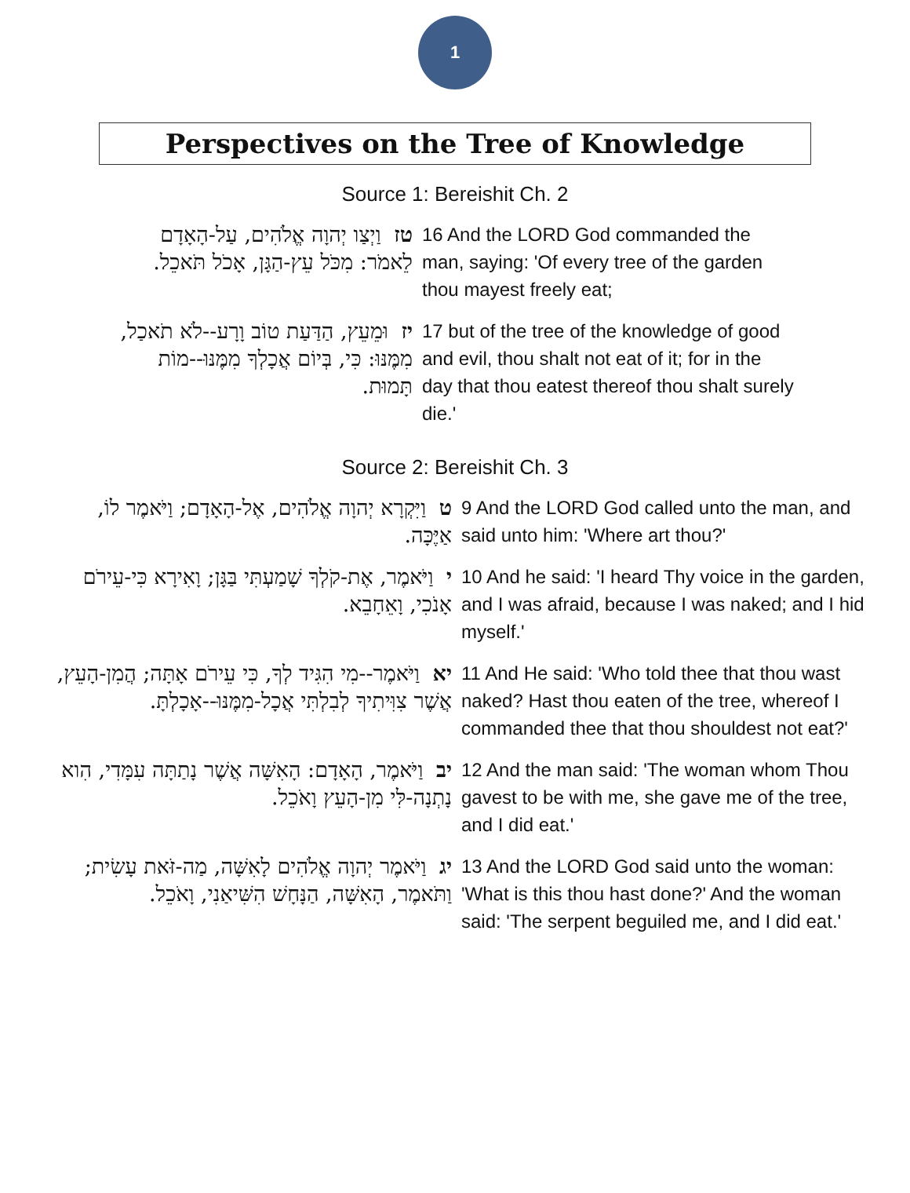1
Perspectives on the Tree of Knowledge
Source 1: Bereishit Ch. 2
| טז וַיְצַו יְהוָה אֱלֹהִים, עַל-הָאָדָם לֵאמֹר: מִכֹּל עֵץ-הַגָּן, אָכֹל תֹּאכֵל. | 16 And the LORD God commanded the man, saying: 'Of every tree of the garden thou mayest freely eat; |
| יז וּמֵעֵץ, הַדַּעַת טוֹב וָרָע--לֹא תֹאכַל, מִמֶּנּוּ: כִּי, בְּיוֹם אֲכָלְךָ מִמֶּנּוּ--מוֹת תָּמוּת. | 17 but of the tree of the knowledge of good and evil, thou shalt not eat of it; for in the day that thou eatest thereof thou shalt surely die.' |
Source 2: Bereishit Ch. 3
| ט וַיִּקְרָא יְהוָה אֱלֹהִים, אֶל-הָאָדָם; וַיֹּאמֶר לוֹ, אַיֶּכָּה. | 9 And the LORD God called unto the man, and said unto him: 'Where art thou?' |
| י וַיֹּאמֶר, אֶת-קֹלְךָ שָׁמַעְתִּי בַּגָּן; וָאִירָא כִּי-עֵירֹם אָנֹכִי, וָאֵחָבֵא. | 10 And he said: 'I heard Thy voice in the garden, and I was afraid, because I was naked; and I hid myself.' |
| יא וַיֹּאמֶר--מִי הִגִּיד לְךָ, כִּי עֵירֹם אָתָּה; הֲמִן-הָעֵץ, אֲשֶׁר צִוִּיתִיךָ לְבִלְתִּי אֲכָל-מִמֶּנּוּ--אָכָלְתָּ. | 11 And He said: 'Who told thee that thou wast naked? Hast thou eaten of the tree, whereof I commanded thee that thou shouldest not eat?' |
| יב וַיֹּאמֶר, הָאָדָם: הָאִשָּׁה אֲשֶׁר נָתַתָּה עִמָּדִי, הִוא נָתְנָה-לִּי מִן-הָעֵץ וָאֹכֵל. | 12 And the man said: 'The woman whom Thou gavest to be with me, she gave me of the tree, and I did eat.' |
| יג וַיֹּאמֶר יְהוָה אֱלֹהִים לָאִשָּׁה, מַה-זֹּאת עָשִׂית; וַתֹּאמֶר, הָאִשָּׁה, הַנָּחָשׁ הִשִּׁיאַנִי, וָאֹכֵל. | 13 And the LORD God said unto the woman: 'What is this thou hast done?' And the woman said: 'The serpent beguiled me, and I did eat.' |